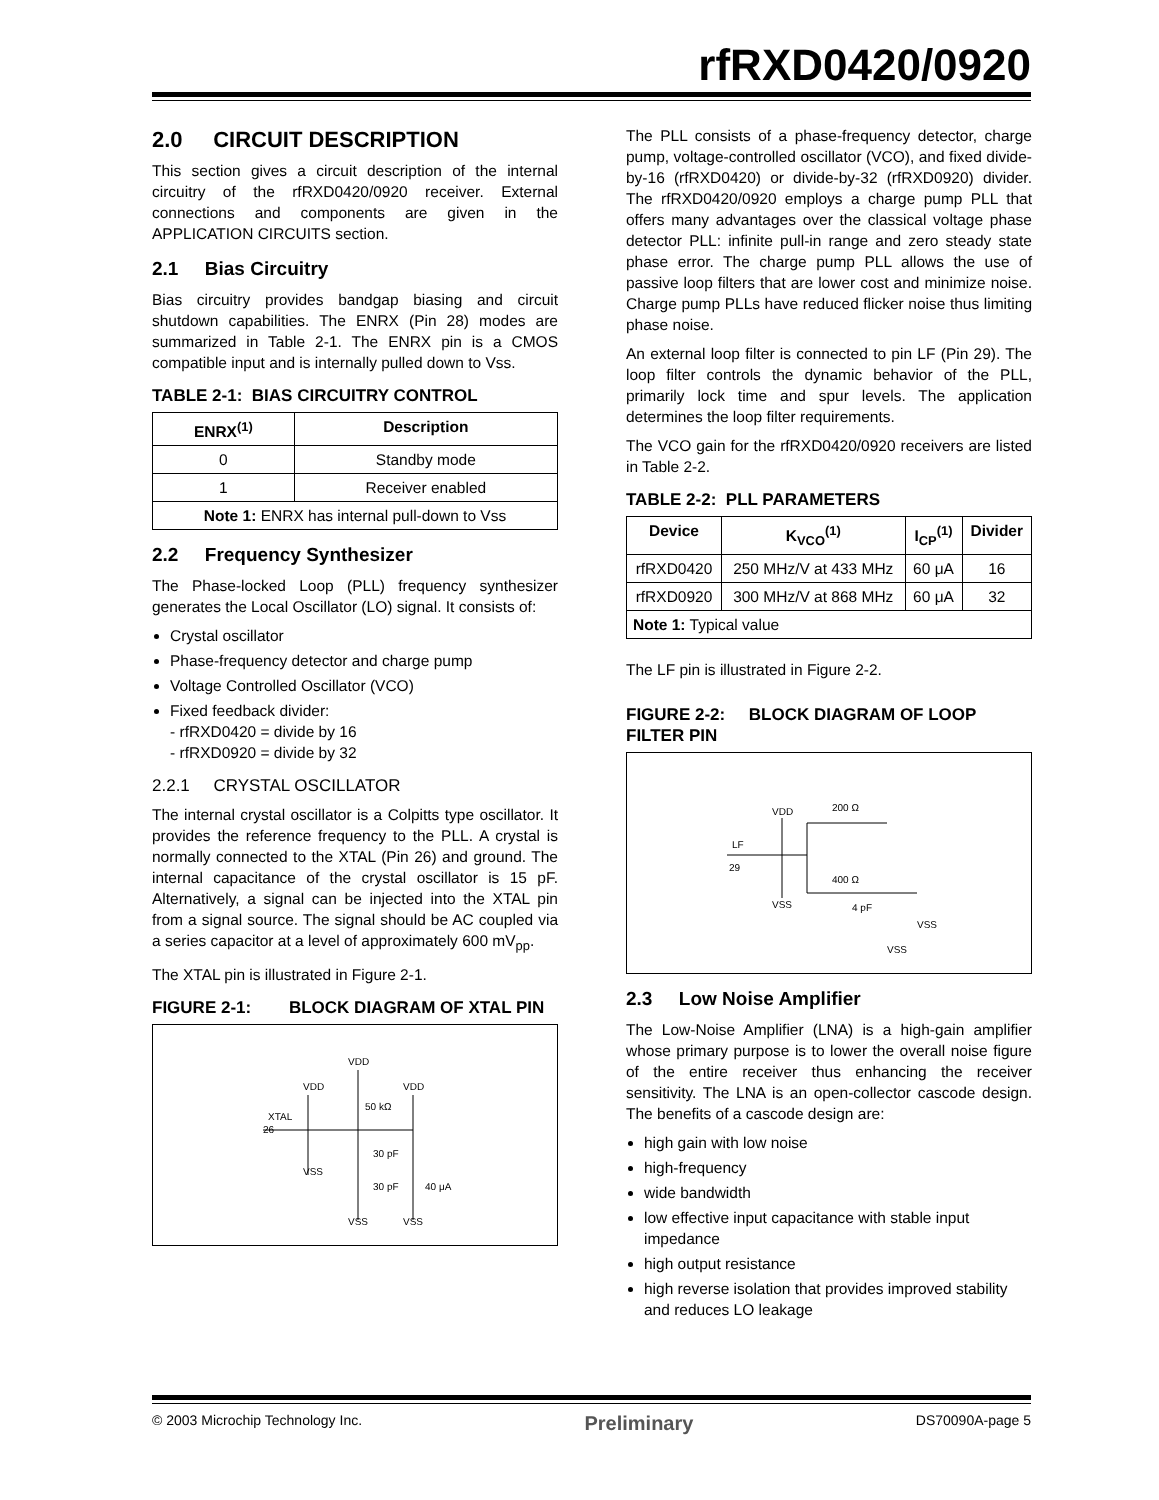rfRXD0420/0920
2.0 CIRCUIT DESCRIPTION
This section gives a circuit description of the internal circuitry of the rfRXD0420/0920 receiver. External connections and components are given in the APPLICATION CIRCUITS section.
2.1 Bias Circuitry
Bias circuitry provides bandgap biasing and circuit shutdown capabilities. The ENRX (Pin 28) modes are summarized in Table 2-1. The ENRX pin is a CMOS compatible input and is internally pulled down to Vss.
TABLE 2-1: BIAS CIRCUITRY CONTROL
| ENRX<sup>(1)</sup> | Description |
| --- | --- |
| 0 | Standby mode |
| 1 | Receiver enabled |
| Note 1: ENRX has internal pull-down to Vss | |
2.2 Frequency Synthesizer
The Phase-locked Loop (PLL) frequency synthesizer generates the Local Oscillator (LO) signal. It consists of:
Crystal oscillator
Phase-frequency detector and charge pump
Voltage Controlled Oscillator (VCO)
Fixed feedback divider:
- rfRXD0420 = divide by 16
- rfRXD0920 = divide by 32
2.2.1 CRYSTAL OSCILLATOR
The internal crystal oscillator is a Colpitts type oscillator. It provides the reference frequency to the PLL. A crystal is normally connected to the XTAL (Pin 26) and ground. The internal capacitance of the crystal oscillator is 15 pF. Alternatively, a signal can be injected into the XTAL pin from a signal source. The signal should be AC coupled via a series capacitor at a level of approximately 600 mV<sub>pp</sub>.
The XTAL pin is illustrated in Figure 2-1.
FIGURE 2-1: BLOCK DIAGRAM OF XTAL PIN
VDD
VDD
VDD
XTAL
26
50 kΩ
30 pF
30 pF
40 μA
VSS
VSS
VSS
The PLL consists of a phase-frequency detector, charge pump, voltage-controlled oscillator (VCO), and fixed divide-by-16 (rfRXD0420) or divide-by-32 (rfRXD0920) divider. The rfRXD0420/0920 employs a charge pump PLL that offers many advantages over the classical voltage phase detector PLL: infinite pull-in range and zero steady state phase error. The charge pump PLL allows the use of passive loop filters that are lower cost and minimize noise. Charge pump PLLs have reduced flicker noise thus limiting phase noise.
An external loop filter is connected to pin LF (Pin 29). The loop filter controls the dynamic behavior of the PLL, primarily lock time and spur levels. The application determines the loop filter requirements.
The VCO gain for the rfRXD0420/0920 receivers are listed in Table 2-2.
TABLE 2-2: PLL PARAMETERS
| Device | K<sub>VCO</sub><sup>(1)</sup> | I<sub>CP</sub><sup>(1)</sup> | Divider |
| --- | --- | --- | --- |
| rfRXD0420 | 250 MHz/V at 433 MHz | 60 μA | 16 |
| rfRXD0920 | 300 MHz/V at 868 MHz | 60 μA | 32 |
| Note 1: Typical value | | | |
The LF pin is illustrated in Figure 2-2.
FIGURE 2-2: BLOCK DIAGRAM OF LOOP FILTER PIN
VDD
200 Ω
LF
29
400 Ω
VSS
4 pF
VSS
VSS
2.3 Low Noise Amplifier
The Low-Noise Amplifier (LNA) is a high-gain amplifier whose primary purpose is to lower the overall noise figure of the entire receiver thus enhancing the receiver sensitivity. The LNA is an open-collector cascode design. The benefits of a cascode design are:
high gain with low noise
high-frequency
wide bandwidth
low effective input capacitance with stable input impedance
high output resistance
high reverse isolation that provides improved stability and reduces LO leakage
© 2003 Microchip Technology Inc. Preliminary DS70090A-page 5